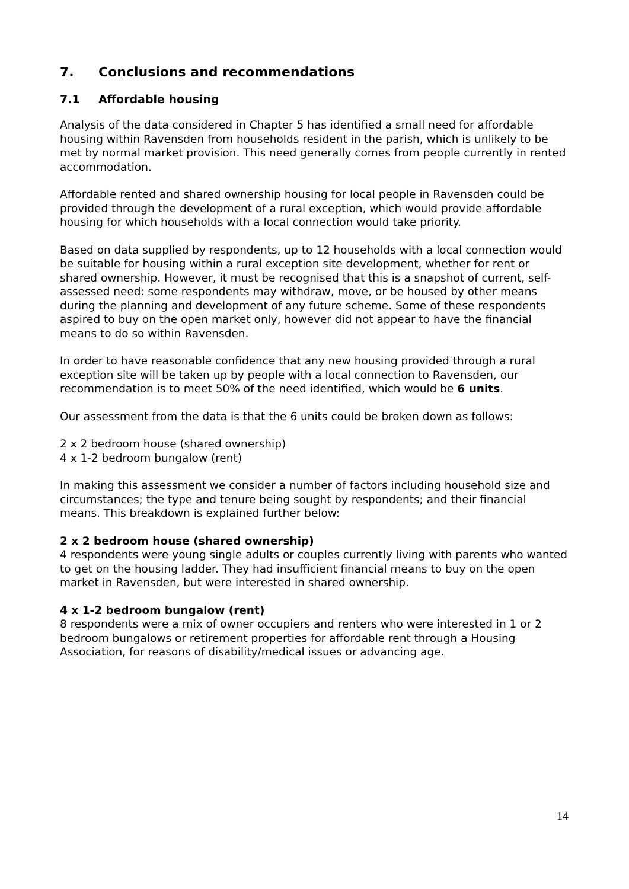7. Conclusions and recommendations
7.1 Affordable housing
Analysis of the data considered in Chapter 5 has identified a small need for affordable housing within Ravensden from households resident in the parish, which is unlikely to be met by normal market provision. This need generally comes from people currently in rented accommodation.
Affordable rented and shared ownership housing for local people in Ravensden could be provided through the development of a rural exception, which would provide affordable housing for which households with a local connection would take priority.
Based on data supplied by respondents, up to 12 households with a local connection would be suitable for housing within a rural exception site development, whether for rent or shared ownership. However, it must be recognised that this is a snapshot of current, self-assessed need: some respondents may withdraw, move, or be housed by other means during the planning and development of any future scheme. Some of these respondents aspired to buy on the open market only, however did not appear to have the financial means to do so within Ravensden.
In order to have reasonable confidence that any new housing provided through a rural exception site will be taken up by people with a local connection to Ravensden, our recommendation is to meet 50% of the need identified, which would be 6 units.
Our assessment from the data is that the 6 units could be broken down as follows:
2 x 2 bedroom house (shared ownership)
4 x 1-2 bedroom bungalow (rent)
In making this assessment we consider a number of factors including household size and circumstances; the type and tenure being sought by respondents; and their financial means. This breakdown is explained further below:
2 x 2 bedroom house (shared ownership)
4 respondents were young single adults or couples currently living with parents who wanted to get on the housing ladder. They had insufficient financial means to buy on the open market in Ravensden, but were interested in shared ownership.
4 x 1-2 bedroom bungalow (rent)
8 respondents were a mix of owner occupiers and renters who were interested in 1 or 2 bedroom bungalows or retirement properties for affordable rent through a Housing Association, for reasons of disability/medical issues or advancing age.
14